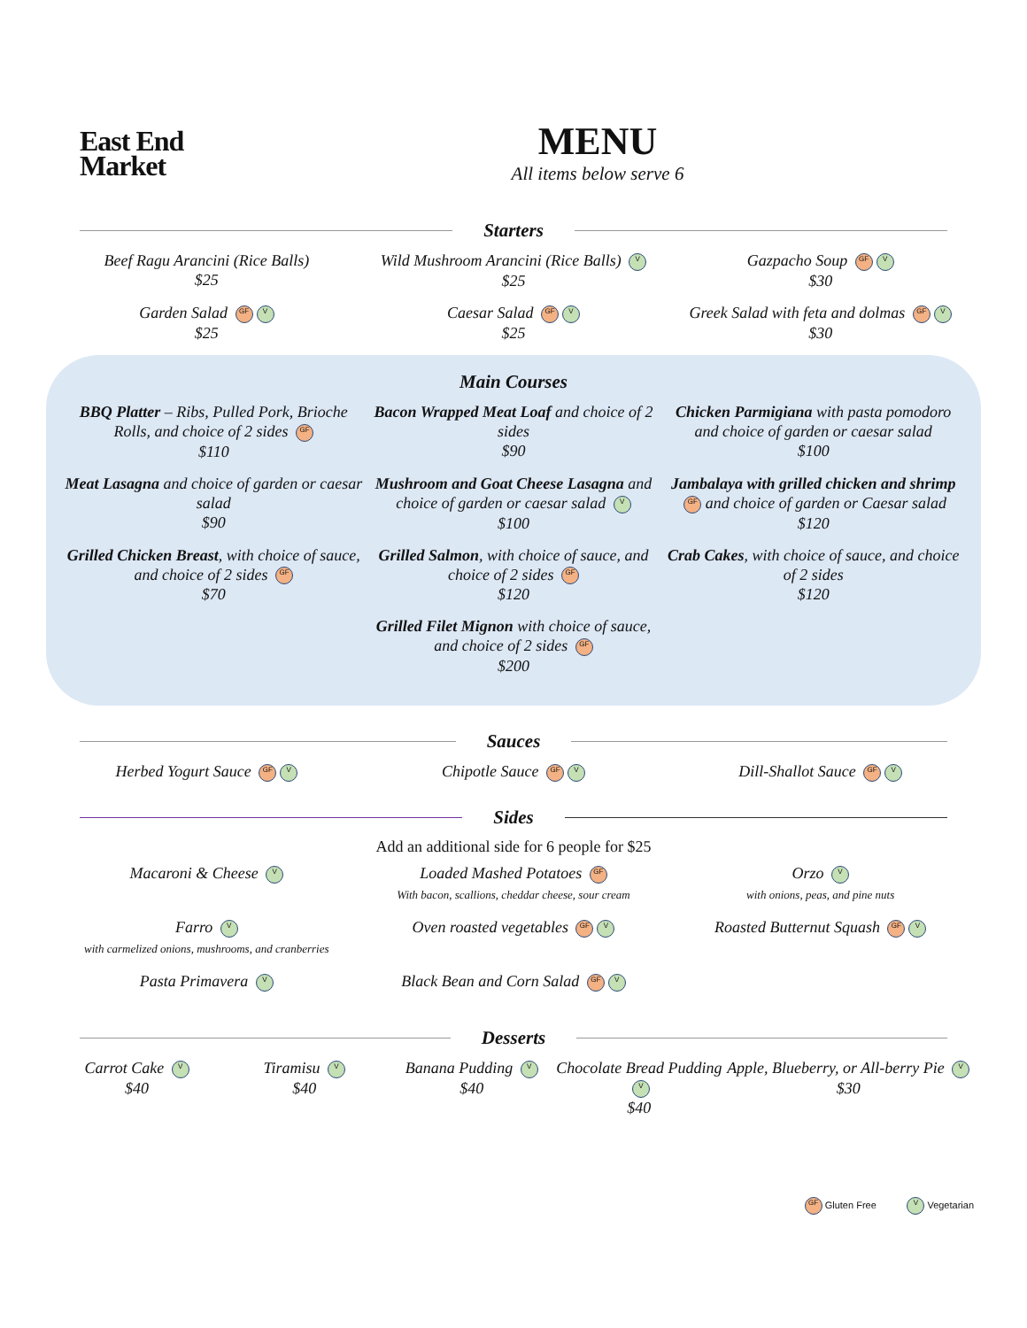East End
Market
MENU
All items below serve 6
Starters
Beef Ragu Arancini (Rice Balls)
$25
Wild Mushroom Arancini (Rice Balls) V
$25
Gazpacho Soup GF V
$30
Garden Salad GF V
$25
Caesar Salad GF V
$25
Greek Salad with feta and dolmas GF V
$30
Main Courses
BBQ Platter – Ribs, Pulled Pork, Brioche Rolls, and choice of 2 sides GF
$110
Bacon Wrapped Meat Loaf and choice of 2 sides
$90
Chicken Parmigiana with pasta pomodoro and choice of garden or caesar salad
$100
Meat Lasagna and choice of garden or caesar salad
$90
Mushroom and Goat Cheese Lasagna and choice of garden or caesar salad V
$100
Jambalaya with grilled chicken and shrimp GF and choice of garden or Caesar salad
$120
Grilled Chicken Breast, with choice of sauce, and choice of 2 sides GF
$70
Grilled Salmon, with choice of sauce, and choice of 2 sides GF
$120
Crab Cakes, with choice of sauce, and choice of 2 sides
$120
Grilled Filet Mignon with choice of sauce, and choice of 2 sides GF
$200
Sauces
Herbed Yogurt Sauce GF V
Chipotle Sauce GF V
Dill-Shallot Sauce GF V
Sides
Add an additional side for 6 people for $25
Macaroni & Cheese V
Loaded Mashed Potatoes GF
With bacon, scallions, cheddar cheese, sour cream
Orzo V
with onions, peas, and pine nuts
Farro V
with carmelized onions, mushrooms, and cranberries
Oven roasted vegetables GF V
Roasted Butternut Squash GF V
Pasta Primavera V
Black Bean and Corn Salad GF V
Desserts
Carrot Cake V
$40
Tiramisu V
$40
Banana Pudding V
$40
Chocolate Bread Pudding V
$40
Apple, Blueberry, or All-berry Pie V
$30
GF Gluten Free V Vegetarian